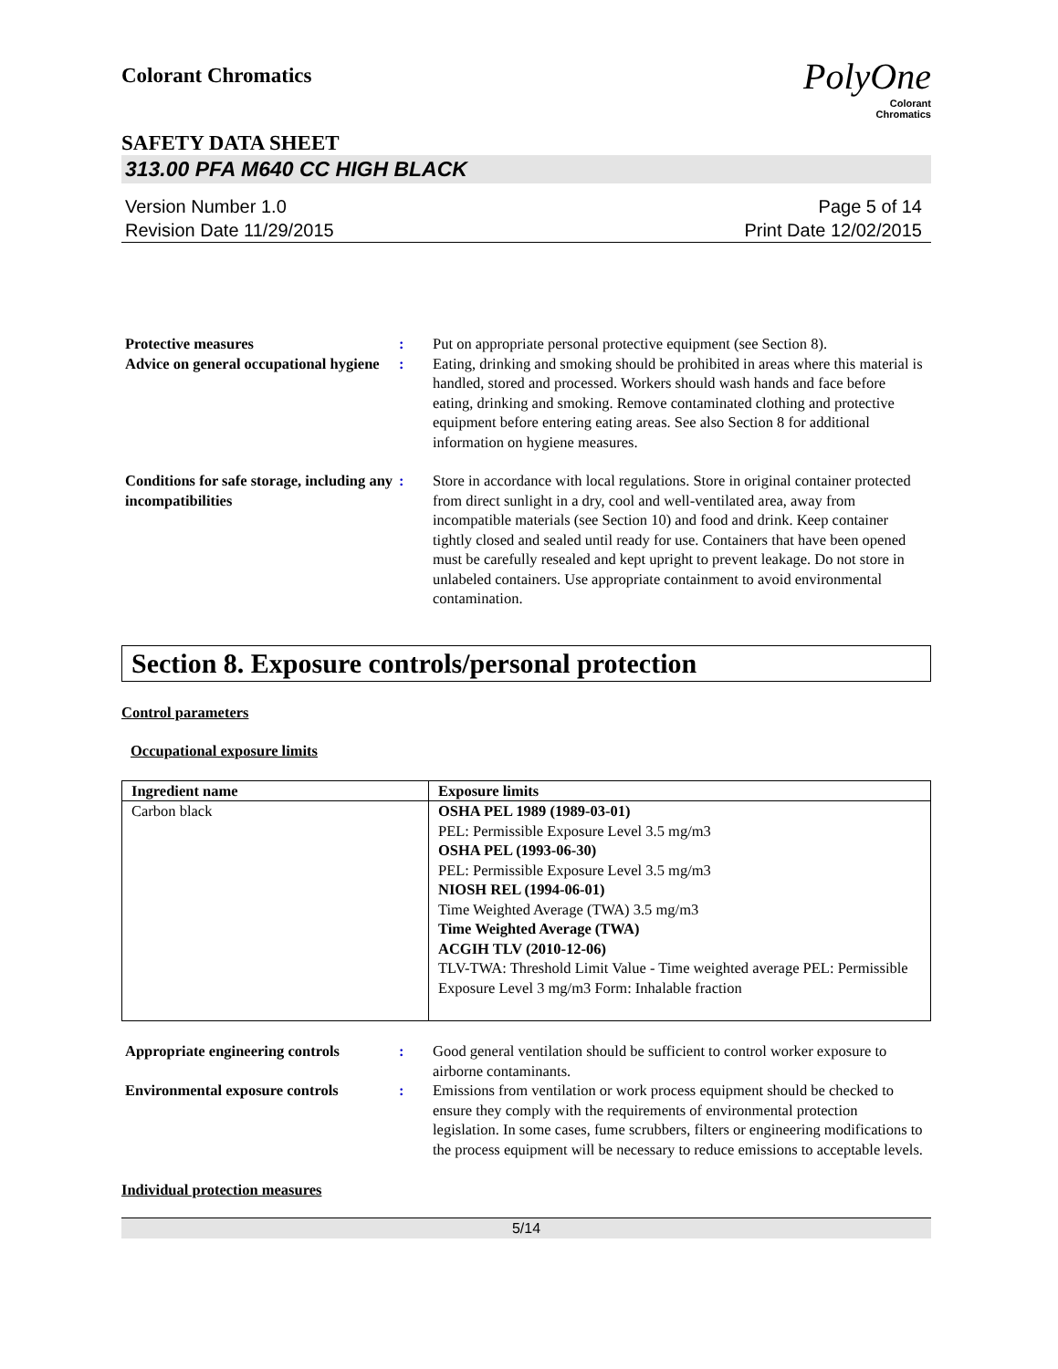PolyOne
Colorant
Chromatics
Colorant Chromatics
SAFETY DATA SHEET
313.00 PFA M640 CC HIGH BLACK
Version Number 1.0
Revision Date 11/29/2015
Page 5 of 14
Print Date 12/02/2015
Protective measures : Put on appropriate personal protective equipment (see Section 8).
Advice on general occupational hygiene
: Eating, drinking and smoking should be prohibited in areas where this material is handled, stored and processed. Workers should wash hands and face before eating, drinking and smoking. Remove contaminated clothing and protective equipment before entering eating areas. See also Section 8 for additional information on hygiene measures.
Conditions for safe storage, including any incompatibilities
: Store in accordance with local regulations. Store in original container protected from direct sunlight in a dry, cool and well-ventilated area, away from incompatible materials (see Section 10) and food and drink. Keep container tightly closed and sealed until ready for use. Containers that have been opened must be carefully resealed and kept upright to prevent leakage. Do not store in unlabeled containers. Use appropriate containment to avoid environmental contamination.
Section 8. Exposure controls/personal protection
Control parameters
Occupational exposure limits
| Ingredient name | Exposure limits |
| --- | --- |
| Carbon black | OSHA PEL 1989 (1989-03-01) PEL: Permissible Exposure Level 3.5 mg/m3 OSHA PEL (1993-06-30) PEL: Permissible Exposure Level 3.5 mg/m3 NIOSH REL (1994-06-01) Time Weighted Average (TWA) 3.5 mg/m3 Time Weighted Average (TWA) ACGIH TLV (2010-12-06) TLV-TWA: Threshold Limit Value - Time weighted average PEL: Permissible Exposure Level 3 mg/m3 Form: Inhalable fraction |
Appropriate engineering controls
: Good general ventilation should be sufficient to control worker exposure to airborne contaminants.
Environmental exposure controls
: Emissions from ventilation or work process equipment should be checked to ensure they comply with the requirements of environmental protection legislation. In some cases, fume scrubbers, filters or engineering modifications to the process equipment will be necessary to reduce emissions to acceptable levels.
Individual protection measures
5/14